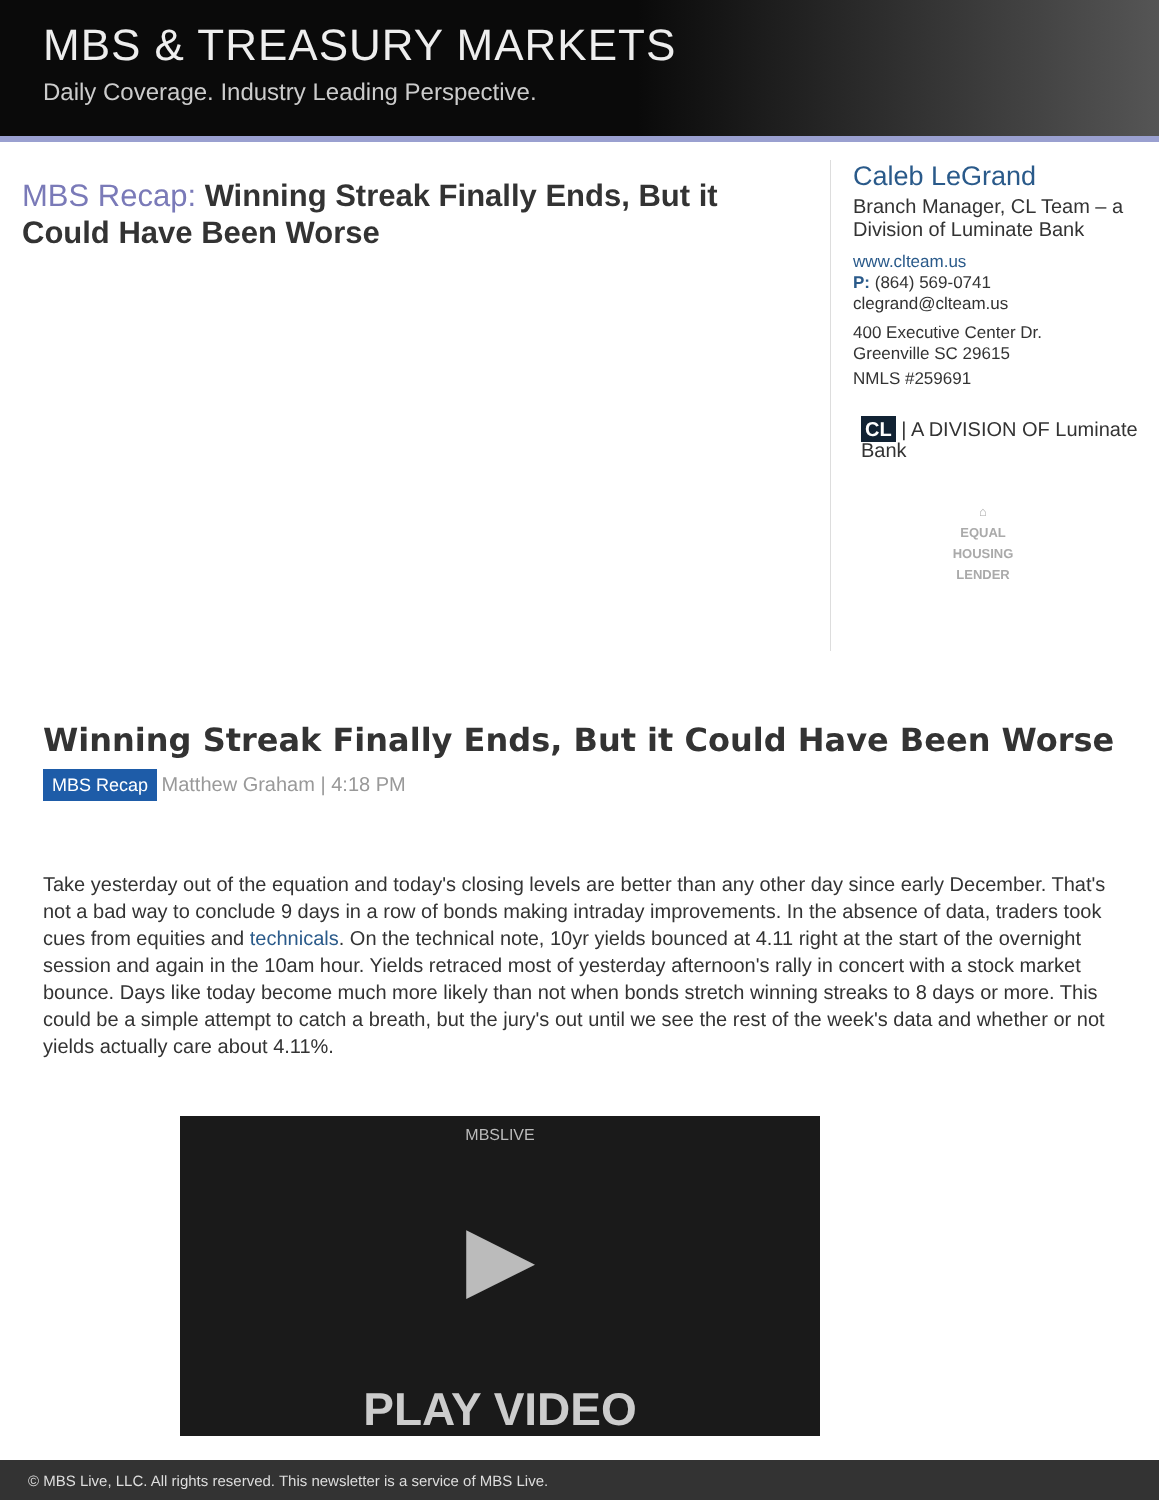MBS & TREASURY MARKETS
Daily Coverage. Industry Leading Perspective.
MBS Recap: Winning Streak Finally Ends, But it Could Have Been Worse
Caleb LeGrand
Branch Manager, CL Team – a Division of Luminate Bank
www.clteam.us
P: (864) 569-0741
clegrand@clteam.us
400 Executive Center Dr.
Greenville SC 29615
NMLS #259691
CL | A DIVISION OF Luminate Bank
⌂
EQUAL HOUSING LENDER
Winning Streak Finally Ends, But it Could Have Been Worse
MBS Recap Matthew Graham | 4:18 PM
Take yesterday out of the equation and today's closing levels are better than any other day since early December. That's not a bad way to conclude 9 days in a row of bonds making intraday improvements. In the absence of data, traders took cues from equities and technicals. On the technical note, 10yr yields bounced at 4.11 right at the start of the overnight session and again in the 10am hour. Yields retraced most of yesterday afternoon's rally in concert with a stock market bounce. Days like today become much more likely than not when bonds stretch winning streaks to 8 days or more. This could be a simple attempt to catch a breath, but the jury's out until we see the rest of the week's data and whether or not yields actually care about 4.11%.
MBSLIVE
▶
PLAY VIDEO
© MBS Live, LLC. All rights reserved. This newsletter is a service of MBS Live.